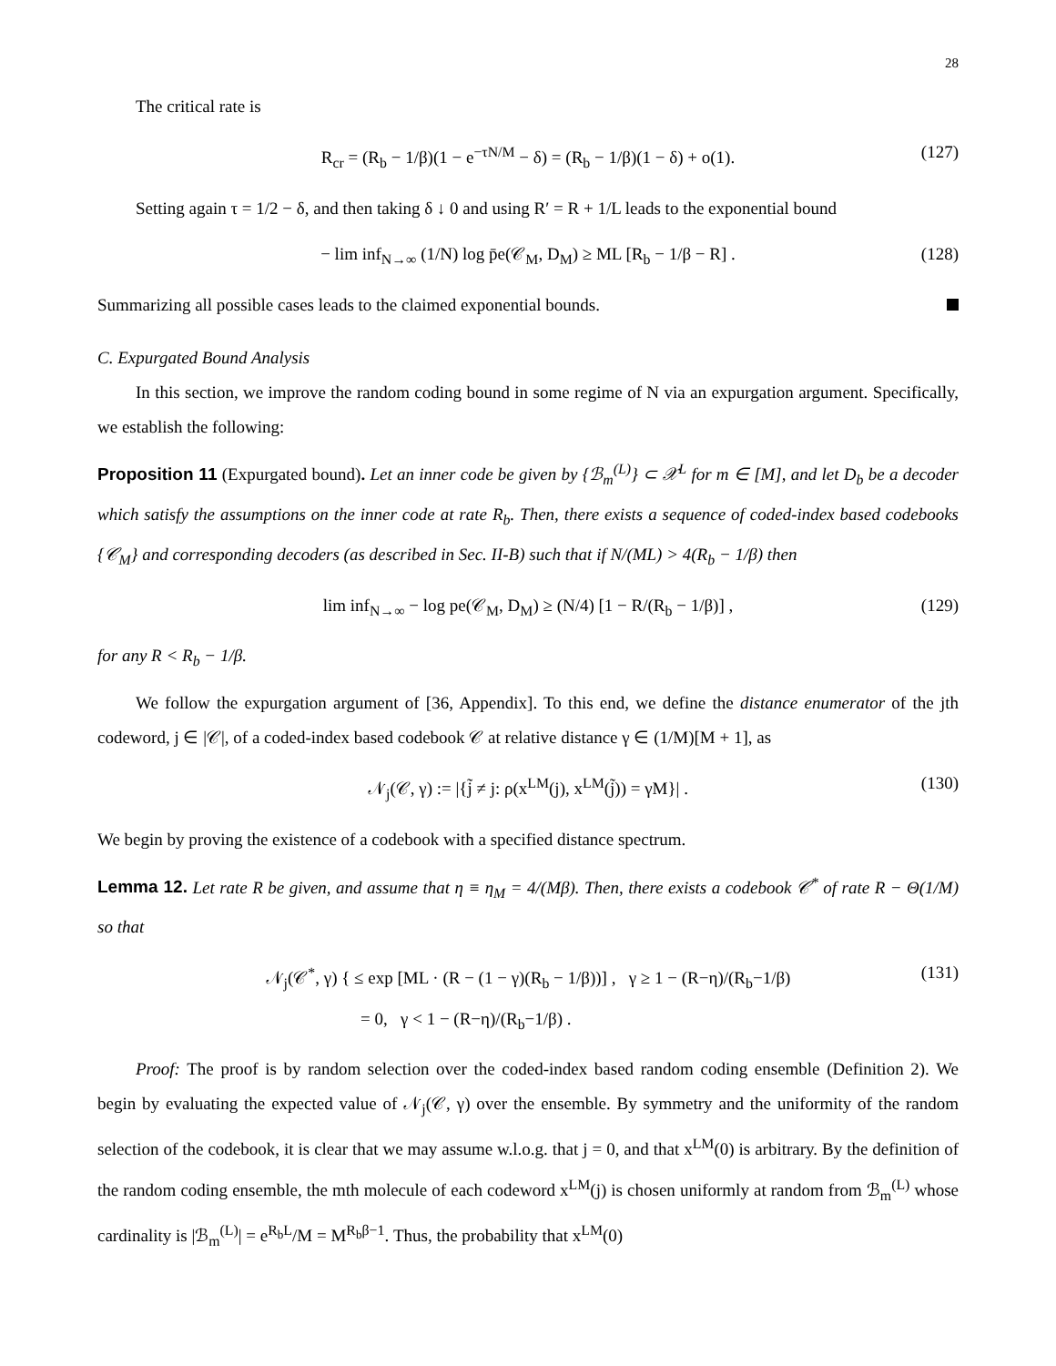28
The critical rate is
R<sub>cr</sub> = (R<sub>b</sub> − 1/β)(1 − e<sup>−τN/M</sup> − δ) = (R<sub>b</sub> − 1/β)(1 − δ) + o(1). (127)
Setting again τ = 1/2 − δ, and then taking δ ↓ 0 and using R′ = R + 1/L leads to the exponential bound
− lim inf<sub>N→∞</sub> (1/N) log p̄e(𝒞<sub>M</sub>, D<sub>M</sub>) ≥ ML [R<sub>b</sub> − 1/β − R] . (128)
Summarizing all possible cases leads to the claimed exponential bounds.
C. Expurgated Bound Analysis
In this section, we improve the random coding bound in some regime of N via an expurgation argument. Specifically, we establish the following:
Proposition 11 (Expurgated bound). Let an inner code be given by {ℬ<sub>m</sub><sup>(L)</sup>} ⊂ 𝒳<sup>L</sup> for m ∈ [M], and let D<sub>b</sub> be a decoder which satisfy the assumptions on the inner code at rate R<sub>b</sub>. Then, there exists a sequence of coded-index based codebooks {𝒞<sub>M</sub>} and corresponding decoders (as described in Sec. II-B) such that if N/(ML) > 4(R<sub>b</sub> − 1/β) then
lim inf<sub>N→∞</sub> − log pe(𝒞<sub>M</sub>, D<sub>M</sub>) ≥ (N/4) [1 − R/(R<sub>b</sub> − 1/β)] , (129)
for any R < R<sub>b</sub> − 1/β.
We follow the expurgation argument of [36, Appendix]. To this end, we define the distance enumerator of the jth codeword, j ∈ |𝒞|, of a coded-index based codebook 𝒞 at relative distance γ ∈ (1/M)[M + 1], as
𝒩<sub>j</sub>(𝒞, γ) := |{j̃ ≠ j: ρ(x<sup>LM</sup>(j), x<sup>LM</sup>(j̃)) = γM}| . (130)
We begin by proving the existence of a codebook with a specified distance spectrum.
Lemma 12. Let rate R be given, and assume that η ≡ η<sub>M</sub> = 4/(Mβ). Then, there exists a codebook 𝒞<sup>*</sup> of rate R − Θ(1/M) so that
𝒩<sub>j</sub>(𝒞<sup>*</sup>, γ) { ≤ exp [ML · (R − (1 − γ)(R<sub>b</sub> − 1/β))] , γ ≥ 1 − (R−η)/(R<sub>b</sub>−1/β)
= 0, γ < 1 − (R−η)/(R<sub>b</sub>−1/β) . (131)
Proof: The proof is by random selection over the coded-index based random coding ensemble (Definition 2). We begin by evaluating the expected value of 𝒩<sub>j</sub>(𝒞, γ) over the ensemble. By symmetry and the uniformity of the random selection of the codebook, it is clear that we may assume w.l.o.g. that j = 0, and that x<sup>LM</sup>(0) is arbitrary. By the definition of the random coding ensemble, the mth molecule of each codeword x<sup>LM</sup>(j) is chosen uniformly at random from ℬ<sub>m</sub><sup>(L)</sup> whose cardinality is |ℬ<sub>m</sub><sup>(L)</sup>| = e<sup>R<sub>b</sub>L</sup>/M = M<sup>R<sub>b</sub>β−1</sup>. Thus, the probability that x<sup>LM</sup>(0)